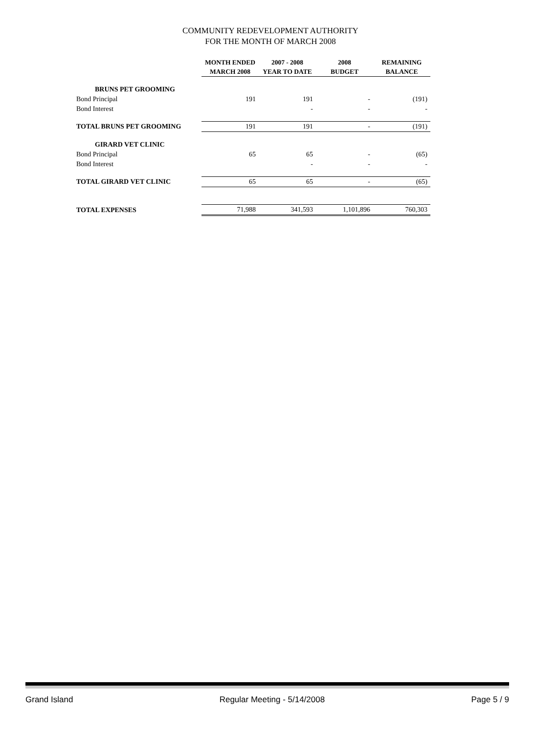COMMUNITY REDEVELOPMENT AUTHORITY
FOR THE MONTH OF MARCH 2008
| | MONTH ENDED MARCH 2008 | 2007 - 2008 YEAR TO DATE | 2008 BUDGET | REMAINING BALANCE |
| --- | --- | --- | --- | --- |
| BRUNS PET GROOMING | | | | |
| Bond Principal | 191 | 191 | - | (191) |
| Bond Interest | | - | - | - |
| TOTAL BRUNS PET GROOMING | 191 | 191 | - | (191) |
| GIRARD VET CLINIC | | | | |
| Bond Principal | 65 | 65 | - | (65) |
| Bond Interest | | - | - | - |
| TOTAL GIRARD VET CLINIC | 65 | 65 | - | (65) |
| TOTAL EXPENSES | 71,988 | 341,593 | 1,101,896 | 760,303 |
Grand Island Regular Meeting - 5/14/2008 Page 5 / 9